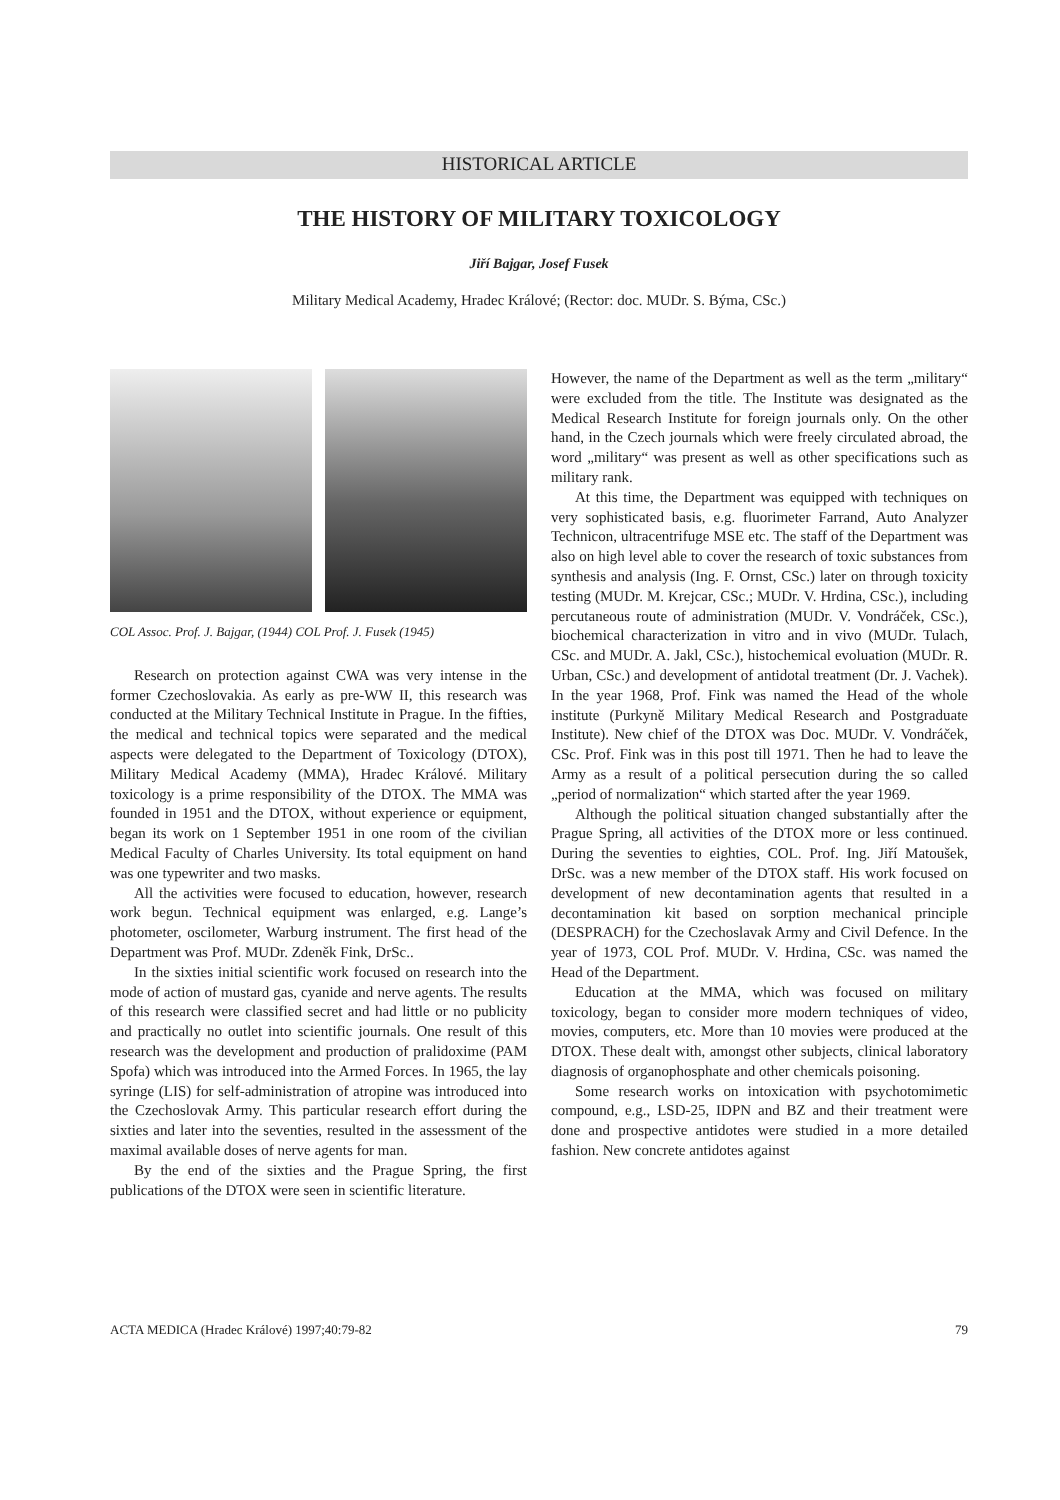HISTORICAL ARTICLE
THE HISTORY OF MILITARY TOXICOLOGY
Jiří Bajgar, Josef Fusek
Military Medical Academy, Hradec Králové; (Rector: doc. MUDr. S. Býma, CSc.)
COL Assoc. Prof. J. Bajgar, (1944) COL Prof. J. Fusek (1945)
Research on protection against CWA was very intense in the former Czechoslovakia. As early as pre-WW II, this research was conducted at the Military Technical Institute in Prague. In the fifties, the medical and technical topics were separated and the medical aspects were delegated to the Department of Toxicology (DTOX), Military Medical Academy (MMA), Hradec Králové. Military toxicology is a prime responsibility of the DTOX. The MMA was founded in 1951 and the DTOX, without experience or equipment, began its work on 1 September 1951 in one room of the civilian Medical Faculty of Charles University. Its total equipment on hand was one typewriter and two masks.
All the activities were focused to education, however, research work begun. Technical equipment was enlarged, e.g. Lange’s photometer, oscilometer, Warburg instrument. The first head of the Department was Prof. MUDr. Zdeněk Fink, DrSc..
In the sixties initial scientific work focused on research into the mode of action of mustard gas, cyanide and nerve agents. The results of this research were classified secret and had little or no publicity and practically no outlet into scientific journals. One result of this research was the development and production of pralidoxime (PAM Spofa) which was introduced into the Armed Forces. In 1965, the lay syringe (LIS) for self-administration of atropine was introduced into the Czechoslovak Army. This particular research effort during the sixties and later into the seventies, resulted in the assessment of the maximal available doses of nerve agents for man.
By the end of the sixties and the Prague Spring, the first publications of the DTOX were seen in scientific literature.
However, the name of the Department as well as the term „military“ were excluded from the title. The Institute was designated as the Medical Research Institute for foreign journals only. On the other hand, in the Czech journals which were freely circulated abroad, the word „military“ was present as well as other specifications such as military rank.
At this time, the Department was equipped with techniques on very sophisticated basis, e.g. fluorimeter Farrand, Auto Analyzer Technicon, ultracentrifuge MSE etc. The staff of the Department was also on high level able to cover the research of toxic substances from synthesis and analysis (Ing. F. Ornst, CSc.) later on through toxicity testing (MUDr. M. Krejcar, CSc.; MUDr. V. Hrdina, CSc.), including percutaneous route of administration (MUDr. V. Vondráček, CSc.), biochemical characterization in vitro and in vivo (MUDr. Tulach, CSc. and MUDr. A. Jakl, CSc.), histochemical evoluation (MUDr. R. Urban, CSc.) and development of antidotal treatment (Dr. J. Vachek). In the year 1968, Prof. Fink was named the Head of the whole institute (Purkyně Military Medical Research and Postgraduate Institute). New chief of the DTOX was Doc. MUDr. V. Vondráček, CSc. Prof. Fink was in this post till 1971. Then he had to leave the Army as a result of a political persecution during the so called „period of normalization“ which started after the year 1969.
Although the political situation changed substantially after the Prague Spring, all activities of the DTOX more or less continued. During the seventies to eighties, COL. Prof. Ing. Jiří Matoušek, DrSc. was a new member of the DTOX staff. His work focused on development of new decontamination agents that resulted in a decontamination kit based on sorption mechanical principle (DESPRACH) for the Czechoslavak Army and Civil Defence. In the year of 1973, COL Prof. MUDr. V. Hrdina, CSc. was named the Head of the Department.
Education at the MMA, which was focused on military toxicology, began to consider more modern techniques of video, movies, computers, etc. More than 10 movies were produced at the DTOX. These dealt with, amongst other subjects, clinical laboratory diagnosis of organophosphate and other chemicals poisoning.
Some research works on intoxication with psychotomimetic compound, e.g., LSD-25, IDPN and BZ and their treatment were done and prospective antidotes were studied in a more detailed fashion. New concrete antidotes against
ACTA MEDICA (Hradec Králové) 1997;40:79-82 79